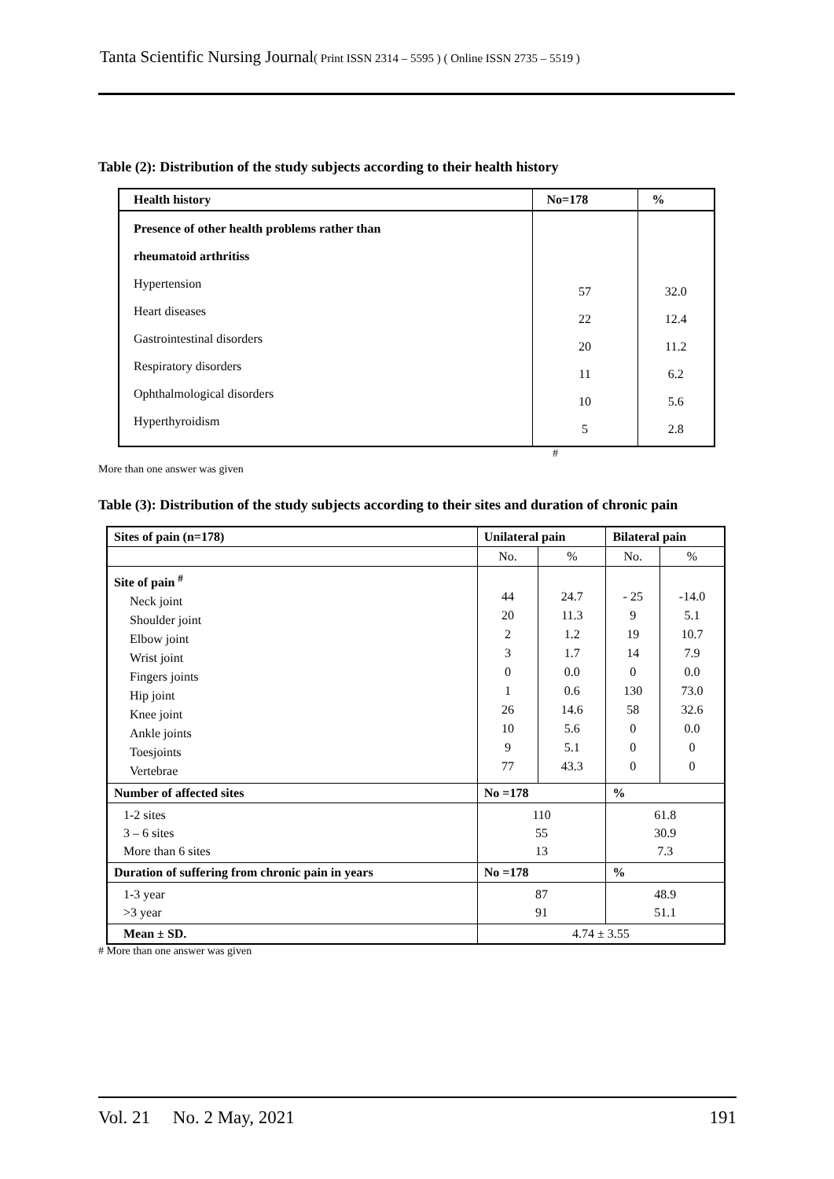Tanta Scientific Nursing Journal( Print ISSN 2314 – 5595 ) ( Online ISSN 2735 – 5519 )
Table (2): Distribution of the study subjects according to their health history
| Health history | No=178 | % |
| --- | --- | --- |
| Presence of other health problems rather than rheumatoid arthritiss Hypertension Heart diseases Gastrointestinal disorders Respiratory disorders Ophthalmological disorders Hyperthyroidism | 57 22 20 11 10 5 | 32.0 12.4 11.2 6.2 5.6 2.8 |
#
More than one answer was given
Table (3): Distribution of the study subjects according to their sites and duration of chronic pain
| Sites of pain (n=178) | Unilateral pain | | Bilateral pain | |
| --- | --- | --- | --- | --- |
| | No. | % | No. | % |
| Site of pain <sup>#</sup> Neck joint Shoulder joint Elbow joint Wrist joint Fingers joints Hip joint Knee joint Ankle joints Toesjoints Vertebrae | 44 20 2 3 0 1 26 10 9 77 | 24.7 11.3 1.2 1.7 0.0 0.6 14.6 5.6 5.1 43.3 | - 25 9 19 14 0 130 58 0 0 0 | -14.0 5.1 10.7 7.9 0.0 73.0 32.6 0.0 0 0 |
| Number of affected sites | No =178 | | % | |
| 1-2 sites 3 – 6 sites More than 6 sites | 110 55 13 | | 61.8 30.9 7.3 | |
| Duration of suffering from chronic pain in years | No =178 | | % | |
| 1-3 year >3 year | 87 91 | | 48.9 51.1 | |
| Mean ± SD. | 4.74 ± 3.55 | | | |
# More than one answer was given
Vol. 21 No. 2 May, 2021 191